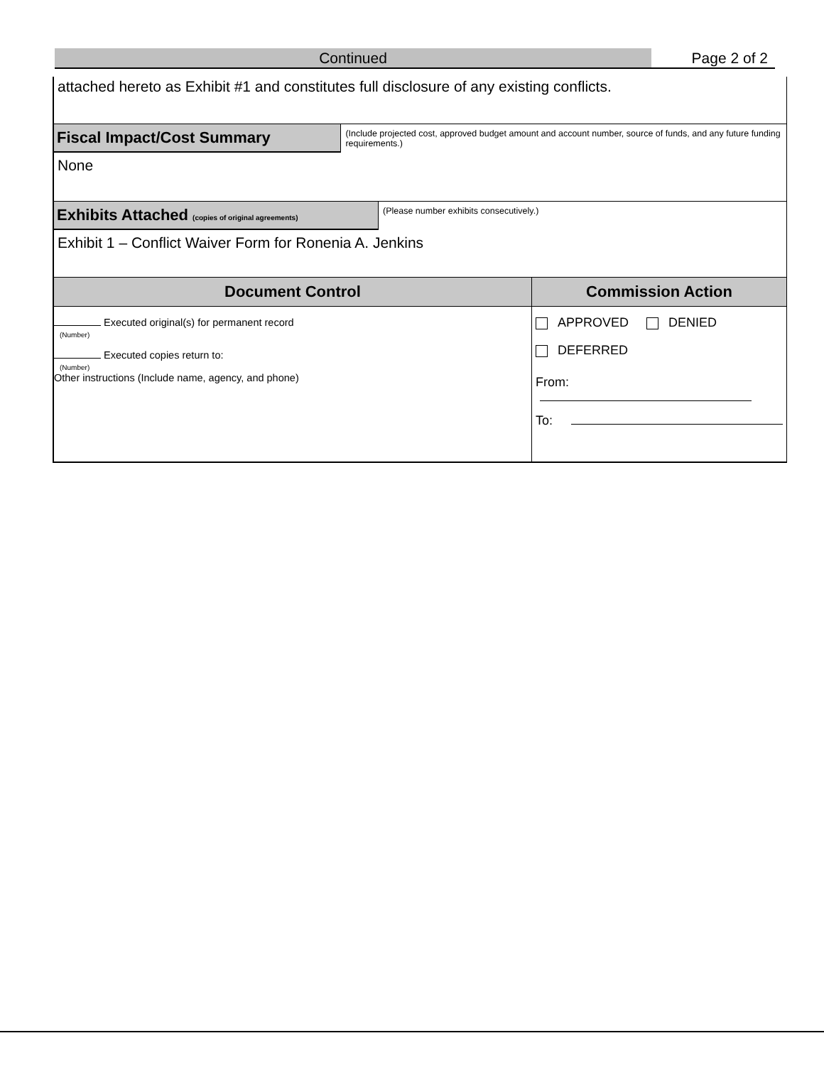Continued Page 2 of 2
attached hereto as Exhibit #1 and constitutes full disclosure of any existing conflicts.
Fiscal Impact/Cost Summary
(Include projected cost, approved budget amount and account number, source of funds, and any future funding requirements.)
None
Exhibits Attached (copies of original agreements)
(Please number exhibits consecutively.)
Exhibit 1 – Conflict Waiver Form for Ronenia A. Jenkins
Document Control
Executed original(s) for permanent record
(Number)
Executed copies return to:
(Number)
Other instructions (Include name, agency, and phone)
Commission Action
APPROVED DENIED
DEFERRED
From:
To: